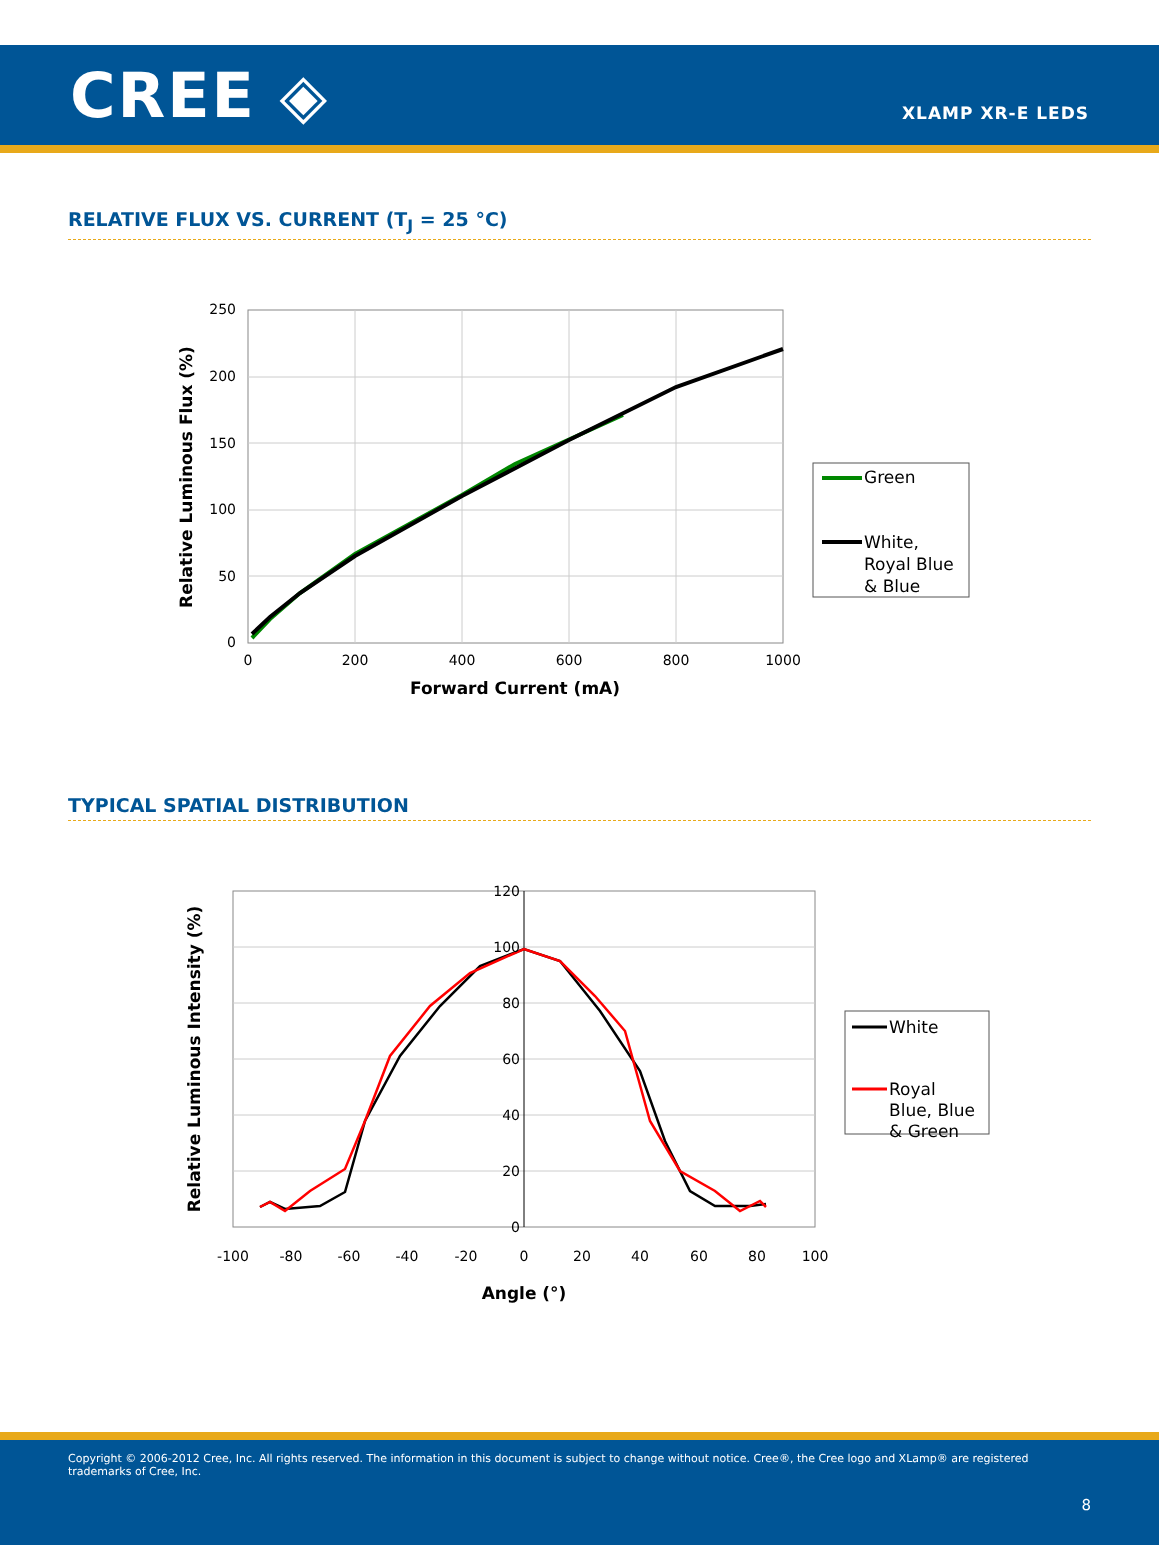CREE ◈
XLAMP XR-E LEDS
RELATIVE FLUX VS. CURRENT (T<sub>J</sub> = 25 °C)
250
200
150
100
50
0
0
200
400
600
800
1000
Forward Current (mA)
Relative Luminous Flux (%)
Green
White,
Royal Blue
& Blue
TYPICAL SPATIAL DISTRIBUTION
120
100
80
60
40
20
0
-100
-80
-60
-40
-20
0
20
40
60
80
100
Angle (°)
Relative Luminous Intensity (%)
White
Royal
Blue, Blue
& Green
Copyright © 2006-2012 Cree, Inc. All rights reserved. The information in this document is subject to change without notice. Cree®, the Cree logo and XLamp® are registered trademarks of Cree, Inc.
8